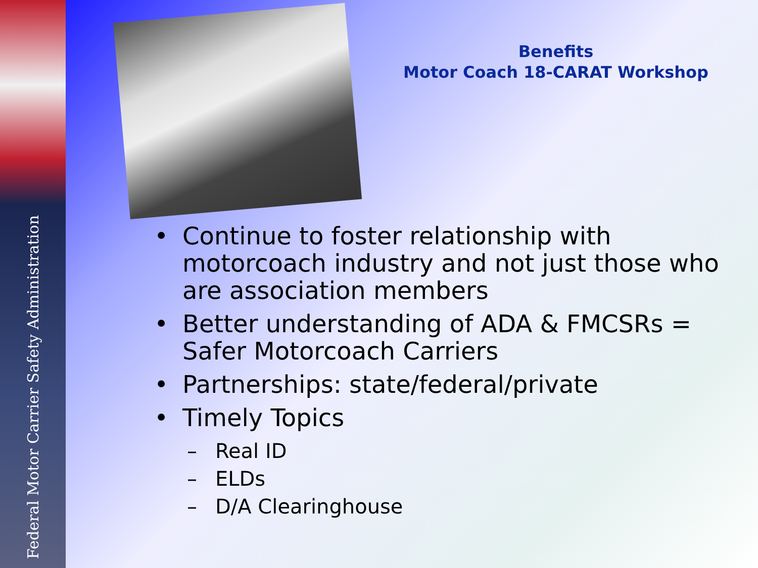Federal Motor Carrier Safety Administration
Benefits
Motor Coach 18-CARAT Workshop
• Continue to foster relationship with motorcoach industry and not just those who are association members
• Better understanding of ADA & FMCSRs = Safer Motorcoach Carriers
• Partnerships: state/federal/private
• Timely Topics
– Real ID
– ELDs
– D/A Clearinghouse